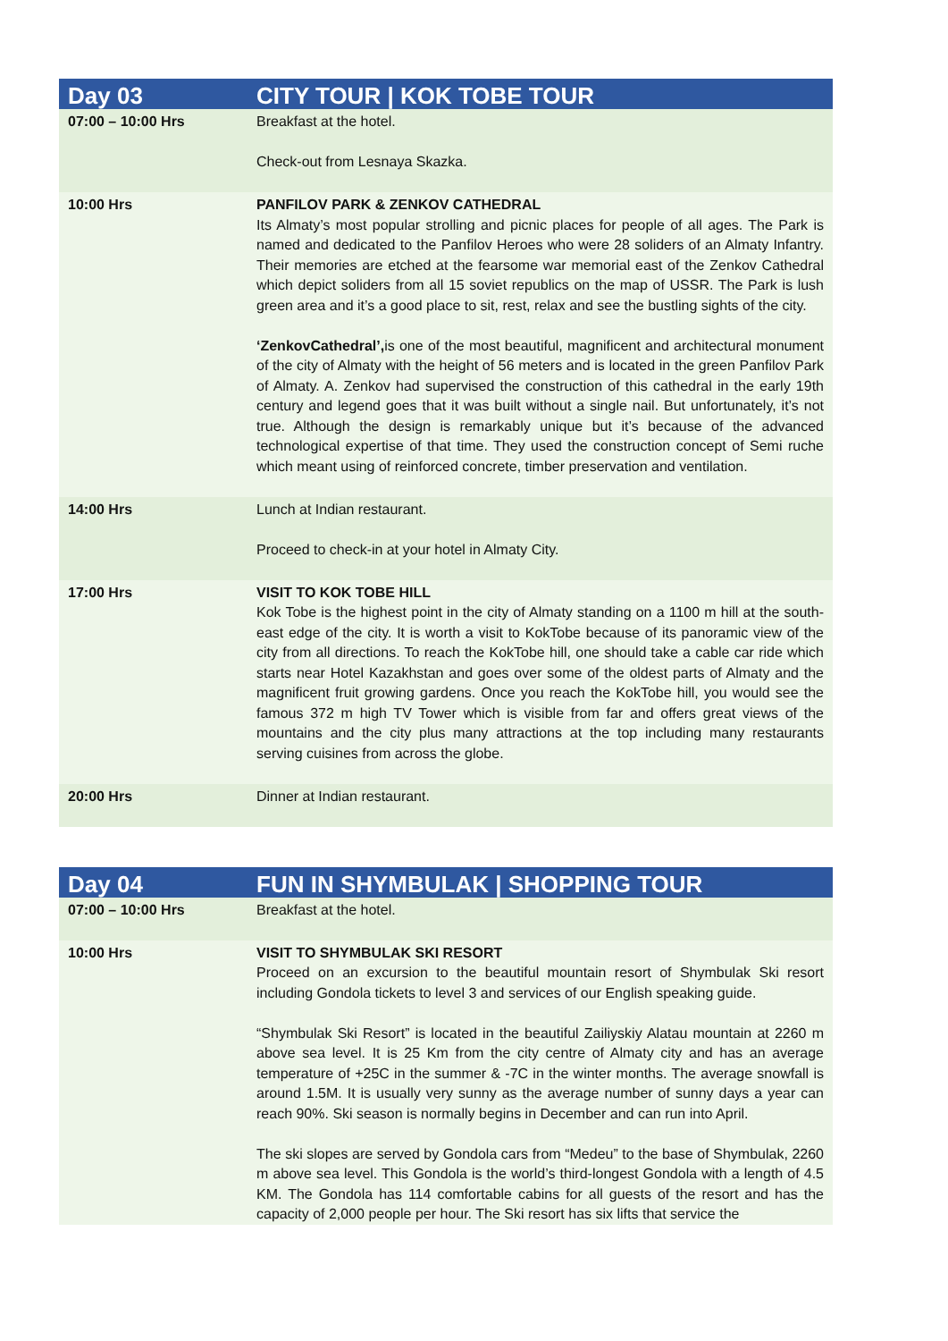| Day 03 | CITY TOUR / KOK TOBE TOUR |
| --- | --- |
| 07:00 – 10:00 Hrs | Breakfast at the hotel. Check-out from Lesnaya Skazka. |
| 10:00 Hrs | PANFILOV PARK & ZENKOV CATHEDRAL Its Almaty’s most popular strolling and picnic places for people of all ages. The Park is named and dedicated to the Panfilov Heroes who were 28 soliders of an Almaty Infantry. Their memories are etched at the fearsome war memorial east of the Zenkov Cathedral which depict soliders from all 15 soviet republics on the map of USSR. The Park is lush green area and it’s a good place to sit, rest, relax and see the bustling sights of the city. ‘ZenkovCathedral’, is one of the most beautiful, magnificent and architectural monument of the city of Almaty with the height of 56 meters and is located in the green Panfilov Park of Almaty. A. Zenkov had supervised the construction of this cathedral in the early 19th century and legend goes that it was built without a single nail. But unfortunately, it’s not true. Although the design is remarkably unique but it’s because of the advanced technological expertise of that time. They used the construction concept of Semi ruche which meant using of reinforced concrete, timber preservation and ventilation. |
| 14:00 Hrs | Lunch at Indian restaurant. Proceed to check-in at your hotel in Almaty City. |
| 17:00 Hrs | VISIT TO KOK TOBE HILL Kok Tobe is the highest point in the city of Almaty standing on a 1100 m hill at the south-east edge of the city. It is worth a visit to KokTobe because of its panoramic view of the city from all directions. To reach the KokTobe hill, one should take a cable car ride which starts near Hotel Kazakhstan and goes over some of the oldest parts of Almaty and the magnificent fruit growing gardens. Once you reach the KokTobe hill, you would see the famous 372 m high TV Tower which is visible from far and offers great views of the mountains and the city plus many attractions at the top including many restaurants serving cuisines from across the globe. |
| 20:00 Hrs | Dinner at Indian restaurant. |
| Day 04 | FUN IN SHYMBULAK / SHOPPING TOUR |
| --- | --- |
| 07:00 – 10:00 Hrs | Breakfast at the hotel. |
| 10:00 Hrs | VISIT TO SHYMBULAK SKI RESORT Proceed on an excursion to the beautiful mountain resort of Shymbulak Ski resort including Gondola tickets to level 3 and services of our English speaking guide. “Shymbulak Ski Resort” is located in the beautiful Zailiyskiy Alatau mountain at 2260 m above sea level. It is 25 Km from the city centre of Almaty city and has an average temperature of +25C in the summer & -7C in the winter months. The average snowfall is around 1.5M. It is usually very sunny as the average number of sunny days a year can reach 90%. Ski season is normally begins in December and can run into April. The ski slopes are served by Gondola cars from “Medeu” to the base of Shymbulak, 2260 m above sea level. This Gondola is the world’s third-longest Gondola with a length of 4.5 KM. The Gondola has 114 comfortable cabins for all guests of the resort and has the capacity of 2,000 people per hour. The Ski resort has six lifts that service the |